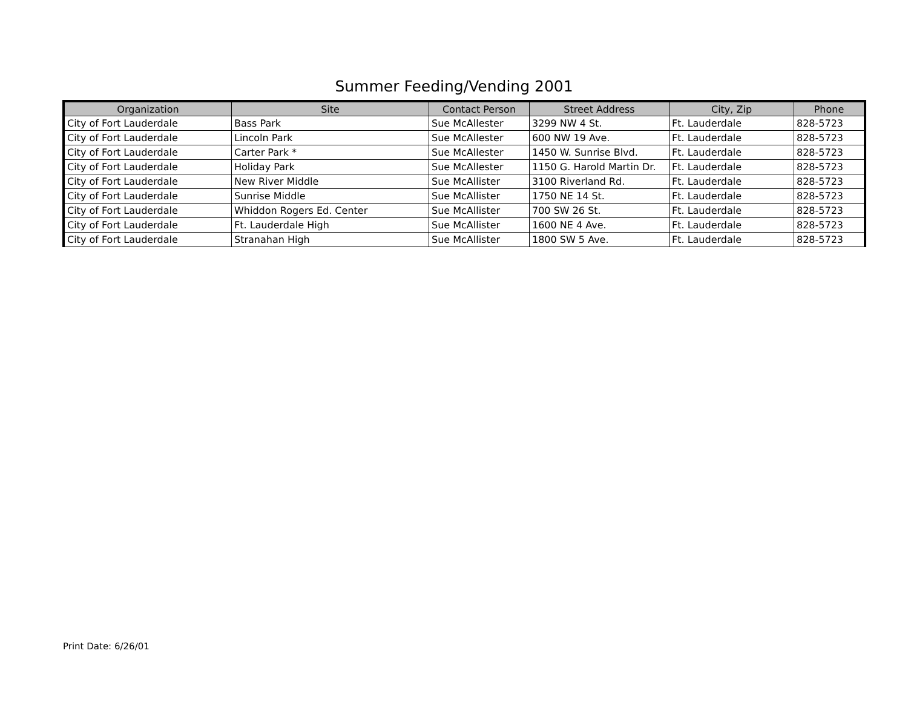Summer Feeding/Vending 2001
| Organization | Site | Contact Person | Street Address | City, Zip | Phone |
| --- | --- | --- | --- | --- | --- |
| City of Fort Lauderdale | Bass Park | Sue McAllester | 3299 NW 4 St. | Ft. Lauderdale | 828-5723 |
| City of Fort Lauderdale | Lincoln Park | Sue McAllester | 600 NW 19 Ave. | Ft. Lauderdale | 828-5723 |
| City of Fort Lauderdale | Carter Park * | Sue McAllester | 1450 W. Sunrise Blvd. | Ft. Lauderdale | 828-5723 |
| City of Fort Lauderdale | Holiday Park | Sue McAllester | 1150 G. Harold Martin Dr. | Ft. Lauderdale | 828-5723 |
| City of Fort Lauderdale | New River Middle | Sue McAllister | 3100 Riverland Rd. | Ft. Lauderdale | 828-5723 |
| City of Fort Lauderdale | Sunrise Middle | Sue McAllister | 1750 NE 14 St. | Ft. Lauderdale | 828-5723 |
| City of Fort Lauderdale | Whiddon Rogers Ed. Center | Sue McAllister | 700 SW 26 St. | Ft. Lauderdale | 828-5723 |
| City of Fort Lauderdale | Ft. Lauderdale High | Sue McAllister | 1600 NE 4 Ave. | Ft. Lauderdale | 828-5723 |
| City of Fort Lauderdale | Stranahan High | Sue McAllister | 1800 SW 5 Ave. | Ft. Lauderdale | 828-5723 |
Print Date: 6/26/01